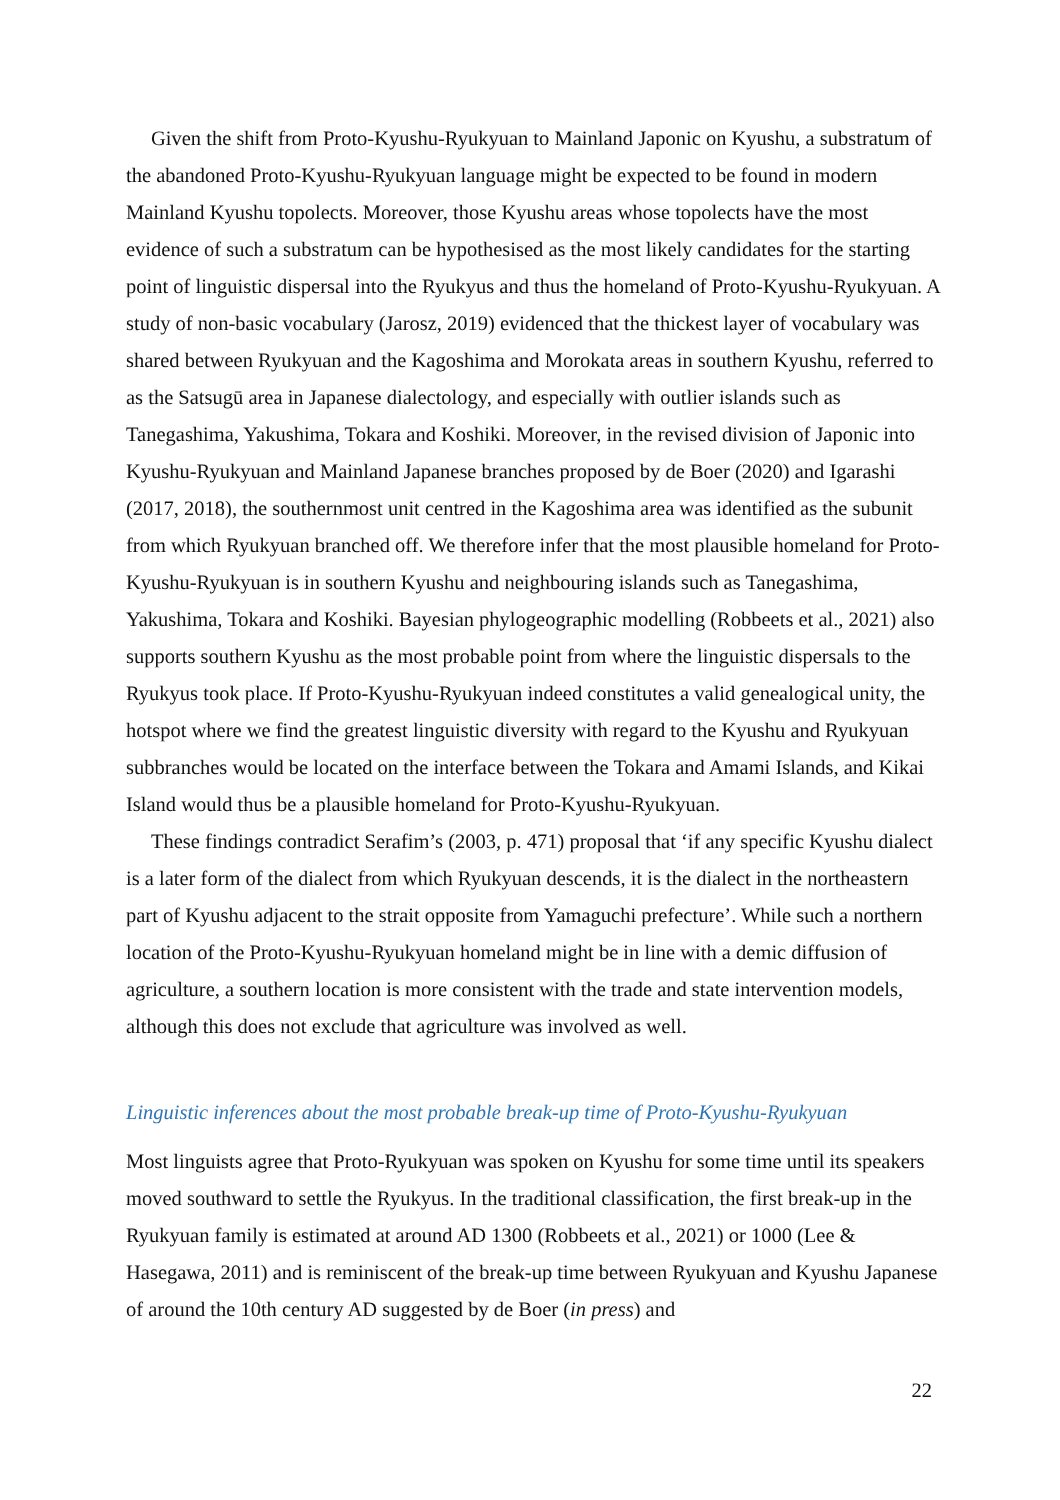Given the shift from Proto-Kyushu-Ryukyuan to Mainland Japonic on Kyushu, a substratum of the abandoned Proto-Kyushu-Ryukyuan language might be expected to be found in modern Mainland Kyushu topolects. Moreover, those Kyushu areas whose topolects have the most evidence of such a substratum can be hypothesised as the most likely candidates for the starting point of linguistic dispersal into the Ryukyus and thus the homeland of Proto-Kyushu-Ryukyuan. A study of non-basic vocabulary (Jarosz, 2019) evidenced that the thickest layer of vocabulary was shared between Ryukyuan and the Kagoshima and Morokata areas in southern Kyushu, referred to as the Satsugū area in Japanese dialectology, and especially with outlier islands such as Tanegashima, Yakushima, Tokara and Koshiki. Moreover, in the revised division of Japonic into Kyushu-Ryukyuan and Mainland Japanese branches proposed by de Boer (2020) and Igarashi (2017, 2018), the southernmost unit centred in the Kagoshima area was identified as the subunit from which Ryukyuan branched off. We therefore infer that the most plausible homeland for Proto-Kyushu-Ryukyuan is in southern Kyushu and neighbouring islands such as Tanegashima, Yakushima, Tokara and Koshiki. Bayesian phylogeographic modelling (Robbeets et al., 2021) also supports southern Kyushu as the most probable point from where the linguistic dispersals to the Ryukyus took place. If Proto-Kyushu-Ryukyuan indeed constitutes a valid genealogical unity, the hotspot where we find the greatest linguistic diversity with regard to the Kyushu and Ryukyuan subbranches would be located on the interface between the Tokara and Amami Islands, and Kikai Island would thus be a plausible homeland for Proto-Kyushu-Ryukyuan.
These findings contradict Serafim’s (2003, p. 471) proposal that ‘if any specific Kyushu dialect is a later form of the dialect from which Ryukyuan descends, it is the dialect in the northeastern part of Kyushu adjacent to the strait opposite from Yamaguchi prefecture’. While such a northern location of the Proto-Kyushu-Ryukyuan homeland might be in line with a demic diffusion of agriculture, a southern location is more consistent with the trade and state intervention models, although this does not exclude that agriculture was involved as well.
Linguistic inferences about the most probable break-up time of Proto-Kyushu-Ryukyuan
Most linguists agree that Proto-Ryukyuan was spoken on Kyushu for some time until its speakers moved southward to settle the Ryukyus. In the traditional classification, the first break-up in the Ryukyuan family is estimated at around AD 1300 (Robbeets et al., 2021) or 1000 (Lee & Hasegawa, 2011) and is reminiscent of the break-up time between Ryukyuan and Kyushu Japanese of around the 10th century AD suggested by de Boer (in press) and
22